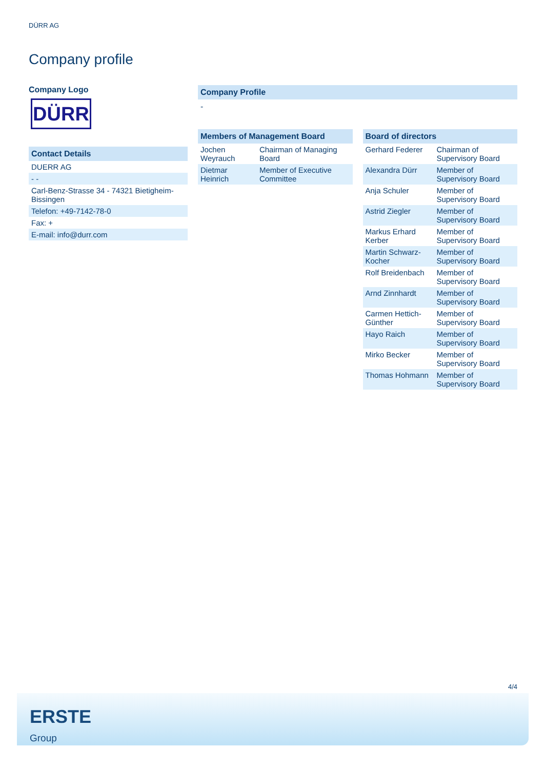DÜRR AG
Company profile
Company Logo
DÜRR
Contact Details
| DUERR AG |
| - - |
| Carl-Benz-Strasse 34 - 74321 Bietigheim-Bissingen |
| Telefon: +49-7142-78-0 |
| Fax: + |
| E-mail: info@durr.com |
Company Profile
-
Members of Management Board
| Jochen Weyrauch | Chairman of Managing Board |
| Dietmar Heinrich | Member of Executive Committee |
Board of directors
| Gerhard Federer | Chairman of Supervisory Board |
| Alexandra Dürr | Member of Supervisory Board |
| Anja Schuler | Member of Supervisory Board |
| Astrid Ziegler | Member of Supervisory Board |
| Markus Erhard Kerber | Member of Supervisory Board |
| Martin Schwarz-Kocher | Member of Supervisory Board |
| Rolf Breidenbach | Member of Supervisory Board |
| Arnd Zinnhardt | Member of Supervisory Board |
| Carmen Hettich-Günther | Member of Supervisory Board |
| Hayo Raich | Member of Supervisory Board |
| Mirko Becker | Member of Supervisory Board |
| Thomas Hohmann | Member of Supervisory Board |
4/4
ERSTE
Group